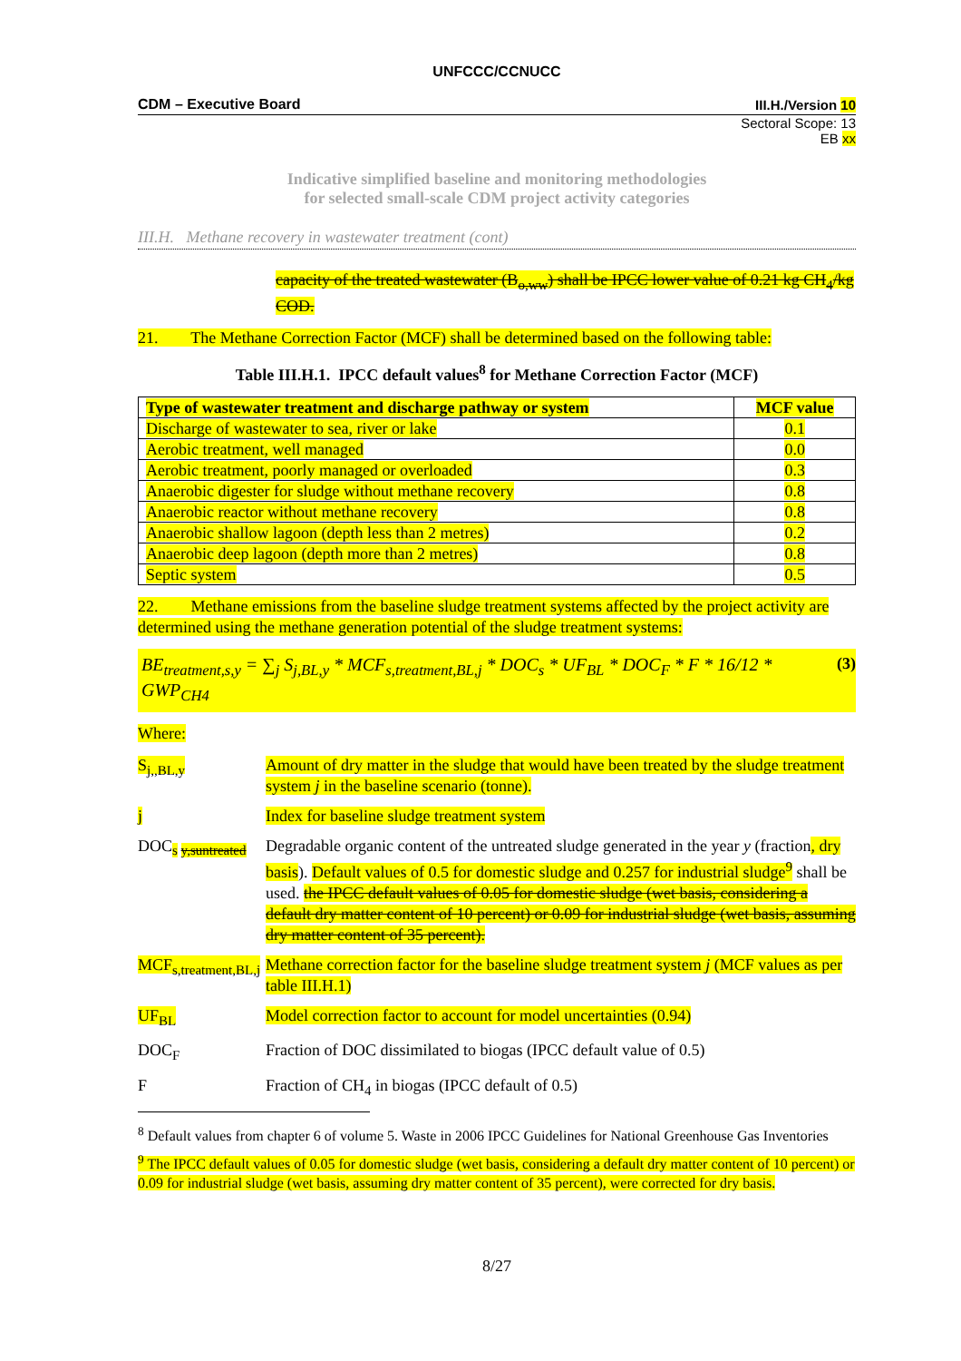UNFCCC/CCNUCC
CDM – Executive Board III.H./Version 10
Sectoral Scope: 13
EB xx
Indicative simplified baseline and monitoring methodologies
for selected small-scale CDM project activity categories
III.H. Methane recovery in wastewater treatment (cont)
capacity of the treated wastewater (B<sub>o,ww</sub>) shall be IPCC lower value of 0.21 kg CH<sub>4</sub>/kg COD.
21. The Methane Correction Factor (MCF) shall be determined based on the following table:
Table III.H.1. IPCC default values<sup>8</sup> for Methane Correction Factor (MCF)
| Type of wastewater treatment and discharge pathway or system | MCF value |
| --- | --- |
| Discharge of wastewater to sea, river or lake | 0.1 |
| Aerobic treatment, well managed | 0.0 |
| Aerobic treatment, poorly managed or overloaded | 0.3 |
| Anaerobic digester for sludge without methane recovery | 0.8 |
| Anaerobic reactor without methane recovery | 0.8 |
| Anaerobic shallow lagoon (depth less than 2 metres) | 0.2 |
| Anaerobic deep lagoon (depth more than 2 metres) | 0.8 |
| Septic system | 0.5 |
22. Methane emissions from the baseline sludge treatment systems affected by the project activity are determined using the methane generation potential of the sludge treatment systems:
BE<sub>treatment,s,y</sub> = ∑<sub>j</sub> S<sub>j,BL,y</sub> * MCF<sub>s,treatment,BL,j</sub> * DOC<sub>s</sub> * UF<sub>BL</sub> * DOC<sub>F</sub> * F * 16/12 * GWP<sub>CH4</sub> (3)
Where:
S<sub>j,,BL,y</sub>
Amount of dry matter in the sludge that would have been treated by the sludge treatment system j in the baseline scenario (tonne).
j
Index for baseline sludge treatment system
DOC<sub>s y,suntreated</sub>
Degradable organic content of the untreated sludge generated in the year y (fraction, dry basis). Default values of 0.5 for domestic sludge and 0.257 for industrial sludge<sup>9</sup> shall be used. the IPCC default values of 0.05 for domestic sludge (wet basis, considering a default dry matter content of 10 percent) or 0.09 for industrial sludge (wet basis, assuming dry matter content of 35 percent).
MCF<sub>s,treatment,BL,j</sub>
Methane correction factor for the baseline sludge treatment system j (MCF values as per table III.H.1)
UF<sub>BL</sub>
Model correction factor to account for model uncertainties (0.94)
DOC<sub>F</sub>
Fraction of DOC dissimilated to biogas (IPCC default value of 0.5)
F
Fraction of CH<sub>4</sub> in biogas (IPCC default of 0.5)
<sup>8</sup> Default values from chapter 6 of volume 5. Waste in 2006 IPCC Guidelines for National Greenhouse Gas Inventories
<sup>9</sup> The IPCC default values of 0.05 for domestic sludge (wet basis, considering a default dry matter content of 10 percent) or 0.09 for industrial sludge (wet basis, assuming dry matter content of 35 percent), were corrected for dry basis.
8/27